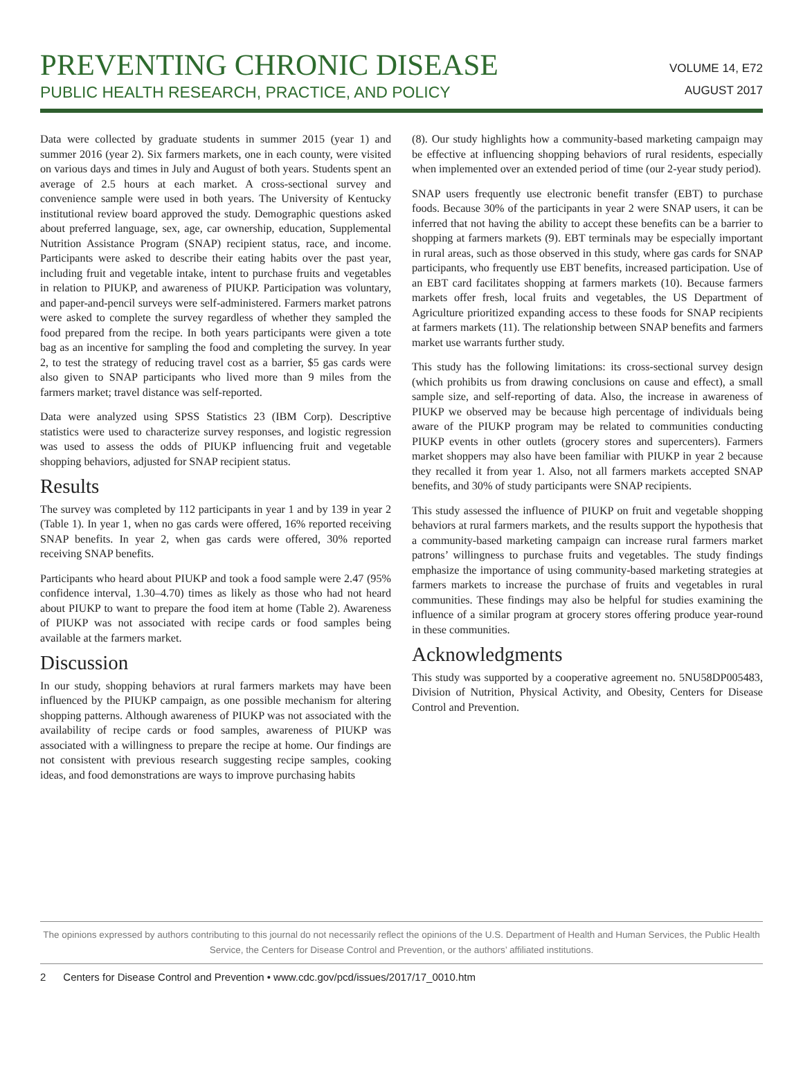PREVENTING CHRONIC DISEASE
PUBLIC HEALTH RESEARCH, PRACTICE, AND POLICY
VOLUME 14, E72
AUGUST 2017
Data were collected by graduate students in summer 2015 (year 1) and summer 2016 (year 2). Six farmers markets, one in each county, were visited on various days and times in July and August of both years. Students spent an average of 2.5 hours at each market. A cross-sectional survey and convenience sample were used in both years. The University of Kentucky institutional review board approved the study. Demographic questions asked about preferred language, sex, age, car ownership, education, Supplemental Nutrition Assistance Program (SNAP) recipient status, race, and income. Participants were asked to describe their eating habits over the past year, including fruit and vegetable intake, intent to purchase fruits and vegetables in relation to PIUKP, and awareness of PIUKP. Participation was voluntary, and paper-and-pencil surveys were self-administered. Farmers market patrons were asked to complete the survey regardless of whether they sampled the food prepared from the recipe. In both years participants were given a tote bag as an incentive for sampling the food and completing the survey. In year 2, to test the strategy of reducing travel cost as a barrier, $5 gas cards were also given to SNAP participants who lived more than 9 miles from the farmers market; travel distance was self-reported.
Data were analyzed using SPSS Statistics 23 (IBM Corp). Descriptive statistics were used to characterize survey responses, and logistic regression was used to assess the odds of PIUKP influencing fruit and vegetable shopping behaviors, adjusted for SNAP recipient status.
Results
The survey was completed by 112 participants in year 1 and by 139 in year 2 (Table 1). In year 1, when no gas cards were offered, 16% reported receiving SNAP benefits. In year 2, when gas cards were offered, 30% reported receiving SNAP benefits.
Participants who heard about PIUKP and took a food sample were 2.47 (95% confidence interval, 1.30–4.70) times as likely as those who had not heard about PIUKP to want to prepare the food item at home (Table 2). Awareness of PIUKP was not associated with recipe cards or food samples being available at the farmers market.
Discussion
In our study, shopping behaviors at rural farmers markets may have been influenced by the PIUKP campaign, as one possible mechanism for altering shopping patterns. Although awareness of PIUKP was not associated with the availability of recipe cards or food samples, awareness of PIUKP was associated with a willingness to prepare the recipe at home. Our findings are not consistent with previous research suggesting recipe samples, cooking ideas, and food demonstrations are ways to improve purchasing habits
(8). Our study highlights how a community-based marketing campaign may be effective at influencing shopping behaviors of rural residents, especially when implemented over an extended period of time (our 2-year study period).
SNAP users frequently use electronic benefit transfer (EBT) to purchase foods. Because 30% of the participants in year 2 were SNAP users, it can be inferred that not having the ability to accept these benefits can be a barrier to shopping at farmers markets (9). EBT terminals may be especially important in rural areas, such as those observed in this study, where gas cards for SNAP participants, who frequently use EBT benefits, increased participation. Use of an EBT card facilitates shopping at farmers markets (10). Because farmers markets offer fresh, local fruits and vegetables, the US Department of Agriculture prioritized expanding access to these foods for SNAP recipients at farmers markets (11). The relationship between SNAP benefits and farmers market use warrants further study.
This study has the following limitations: its cross-sectional survey design (which prohibits us from drawing conclusions on cause and effect), a small sample size, and self-reporting of data. Also, the increase in awareness of PIUKP we observed may be because high percentage of individuals being aware of the PIUKP program may be related to communities conducting PIUKP events in other outlets (grocery stores and supercenters). Farmers market shoppers may also have been familiar with PIUKP in year 2 because they recalled it from year 1. Also, not all farmers markets accepted SNAP benefits, and 30% of study participants were SNAP recipients.
This study assessed the influence of PIUKP on fruit and vegetable shopping behaviors at rural farmers markets, and the results support the hypothesis that a community-based marketing campaign can increase rural farmers market patrons’ willingness to purchase fruits and vegetables. The study findings emphasize the importance of using community-based marketing strategies at farmers markets to increase the purchase of fruits and vegetables in rural communities. These findings may also be helpful for studies examining the influence of a similar program at grocery stores offering produce year-round in these communities.
Acknowledgments
This study was supported by a cooperative agreement no. 5NU58DP005483, Division of Nutrition, Physical Activity, and Obesity, Centers for Disease Control and Prevention.
The opinions expressed by authors contributing to this journal do not necessarily reflect the opinions of the U.S. Department of Health and Human Services, the Public Health Service, the Centers for Disease Control and Prevention, or the authors’ affiliated institutions.
2 Centers for Disease Control and Prevention • www.cdc.gov/pcd/issues/2017/17_0010.htm